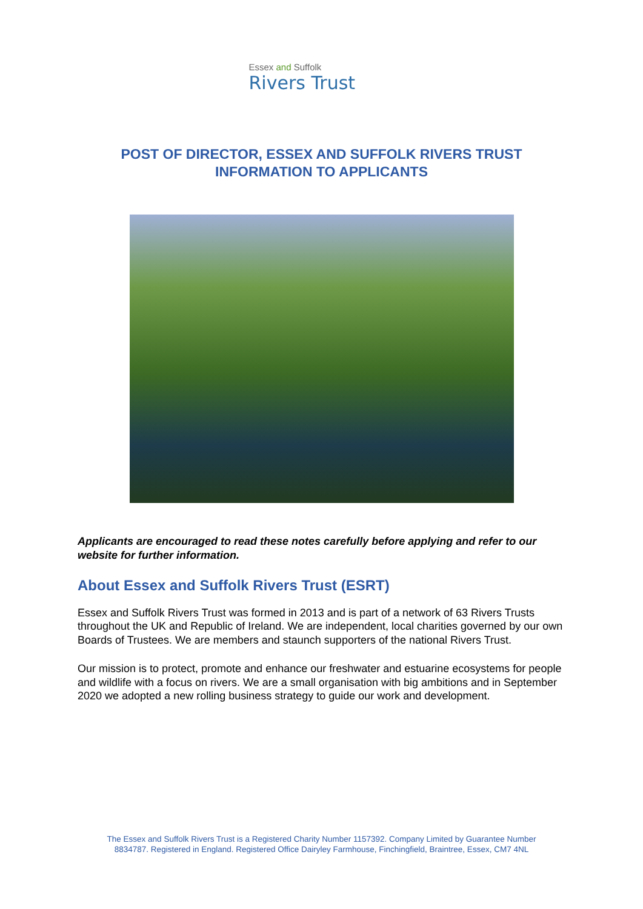Essex and Suffolk
Rivers Trust
POST OF DIRECTOR, ESSEX AND SUFFOLK RIVERS TRUST
INFORMATION TO APPLICANTS
Applicants are encouraged to read these notes carefully before applying and refer to our website for further information.
About Essex and Suffolk Rivers Trust (ESRT)
Essex and Suffolk Rivers Trust was formed in 2013 and is part of a network of 63 Rivers Trusts throughout the UK and Republic of Ireland. We are independent, local charities governed by our own Boards of Trustees. We are members and staunch supporters of the national Rivers Trust.
Our mission is to protect, promote and enhance our freshwater and estuarine ecosystems for people and wildlife with a focus on rivers. We are a small organisation with big ambitions and in September 2020 we adopted a new rolling business strategy to guide our work and development.
The Essex and Suffolk Rivers Trust is a Registered Charity Number 1157392. Company Limited by Guarantee Number
8834787. Registered in England. Registered Office Dairyley Farmhouse, Finchingfield, Braintree, Essex, CM7 4NL